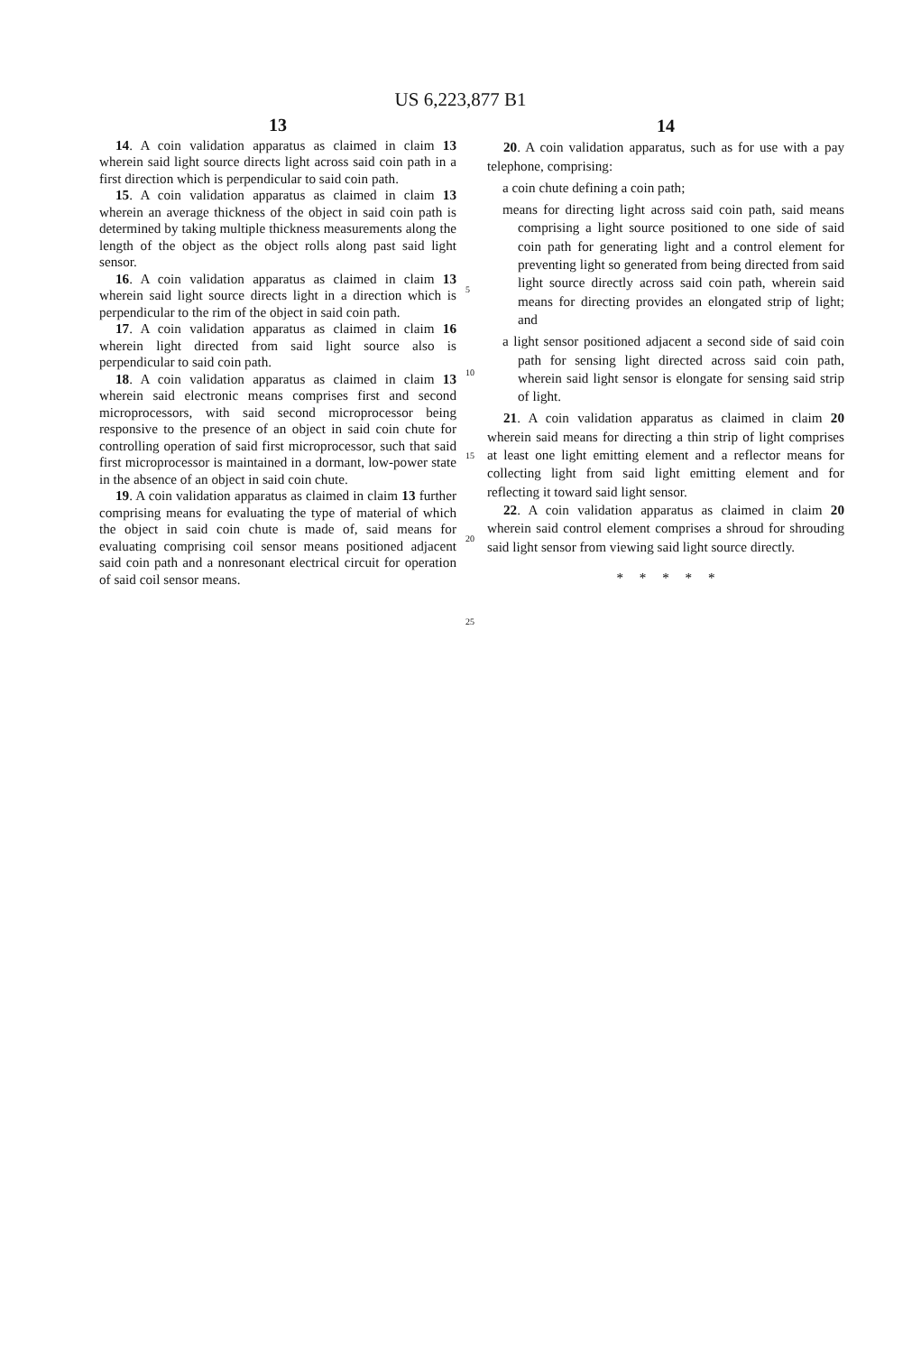US 6,223,877 B1
13
14. A coin validation apparatus as claimed in claim 13 wherein said light source directs light across said coin path in a first direction which is perpendicular to said coin path.
15. A coin validation apparatus as claimed in claim 13 wherein an average thickness of the object in said coin path is determined by taking multiple thickness measurements along the length of the object as the object rolls along past said light sensor.
16. A coin validation apparatus as claimed in claim 13 wherein said light source directs light in a direction which is perpendicular to the rim of the object in said coin path.
17. A coin validation apparatus as claimed in claim 16 wherein light directed from said light source also is perpendicular to said coin path.
18. A coin validation apparatus as claimed in claim 13 wherein said electronic means comprises first and second microprocessors, with said second microprocessor being responsive to the presence of an object in said coin chute for controlling operation of said first microprocessor, such that said first microprocessor is maintained in a dormant, low-power state in the absence of an object in said coin chute.
19. A coin validation apparatus as claimed in claim 13 further comprising means for evaluating the type of material of which the object in said coin chute is made of, said means for evaluating comprising coil sensor means positioned adjacent said coin path and a nonresonant electrical circuit for operation of said coil sensor means.
5
10
15
20
25
14
20. A coin validation apparatus, such as for use with a pay telephone, comprising:
a coin chute defining a coin path;
means for directing light across said coin path, said means comprising a light source positioned to one side of said coin path for generating light and a control element for preventing light so generated from being directed from said light source directly across said coin path, wherein said means for directing provides an elongated strip of light; and
a light sensor positioned adjacent a second side of said coin path for sensing light directed across said coin path, wherein said light sensor is elongate for sensing said strip of light.
21. A coin validation apparatus as claimed in claim 20 wherein said means for directing a thin strip of light comprises at least one light emitting element and a reflector means for collecting light from said light emitting element and for reflecting it toward said light sensor.
22. A coin validation apparatus as claimed in claim 20 wherein said control element comprises a shroud for shrouding said light sensor from viewing said light source directly.
* * * * *